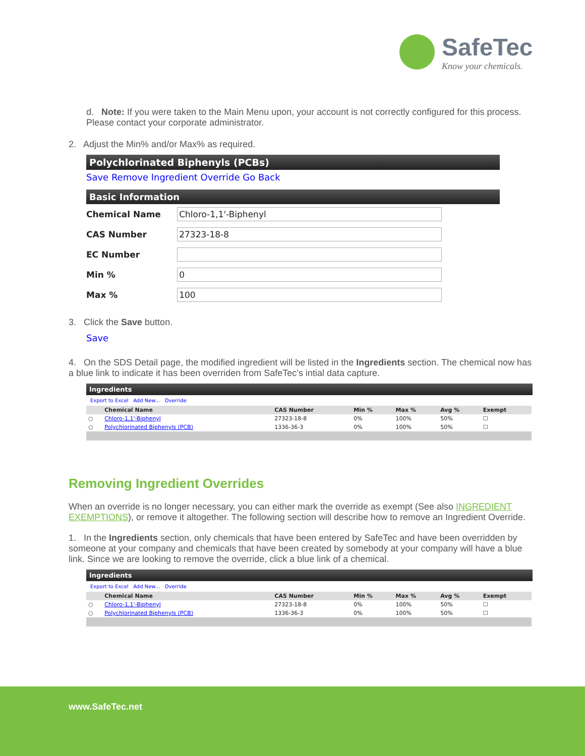SafeTec
Know your chemicals.
d. Note: If you were taken to the Main Menu upon, your account is not correctly configured for this process. Please contact your corporate administrator.
2. Adjust the Min% and/or Max% as required.
Polychlorinated Biphenyls (PCBs)
Save Remove Ingredient Override Go Back
Basic Information
| Chemical Name | Chloro-1,1'-Biphenyl |
| CAS Number | 27323-18-8 |
| EC Number | |
| Min % | 0 |
| Max % | 100 |
3. Click the Save button.
Save
4. On the SDS Detail page, the modified ingredient will be listed in the Ingredients section. The chemical now has a blue link to indicate it has been overriden from SafeTec’s intial data capture.
Ingredients
Export to Excel Add New... Override
| | Chemical Name | CAS Number | Min % | Max % | Avg % | Exempt |
| --- | --- | --- | --- | --- | --- | --- |
| ○ | Chloro-1,1'-Biphenyl | 27323-18-8 | 0% | 100% | 50% | ☐ |
| ○ | Polychlorinated Biphenyls (PCB) | 1336-36-3 | 0% | 100% | 50% | ☐ |
Removing Ingredient Overrides
When an override is no longer necessary, you can either mark the override as exempt (See also INGREDIENT EXEMPTIONS), or remove it altogether. The following section will describe how to remove an Ingredient Override.
1. In the Ingredients section, only chemicals that have been entered by SafeTec and have been overridden by someone at your company and chemicals that have been created by somebody at your company will have a blue link. Since we are looking to remove the override, click a blue link of a chemical.
Ingredients
Export to Excel Add New... Override
| | Chemical Name | CAS Number | Min % | Max % | Avg % | Exempt |
| --- | --- | --- | --- | --- | --- | --- |
| ○ | Chloro-1,1'-Biphenyl | 27323-18-8 | 0% | 100% | 50% | ☐ |
| ○ | Polychlorinated Biphenyls (PCB) | 1336-36-3 | 0% | 100% | 50% | ☐ |
www.SafeTec.net